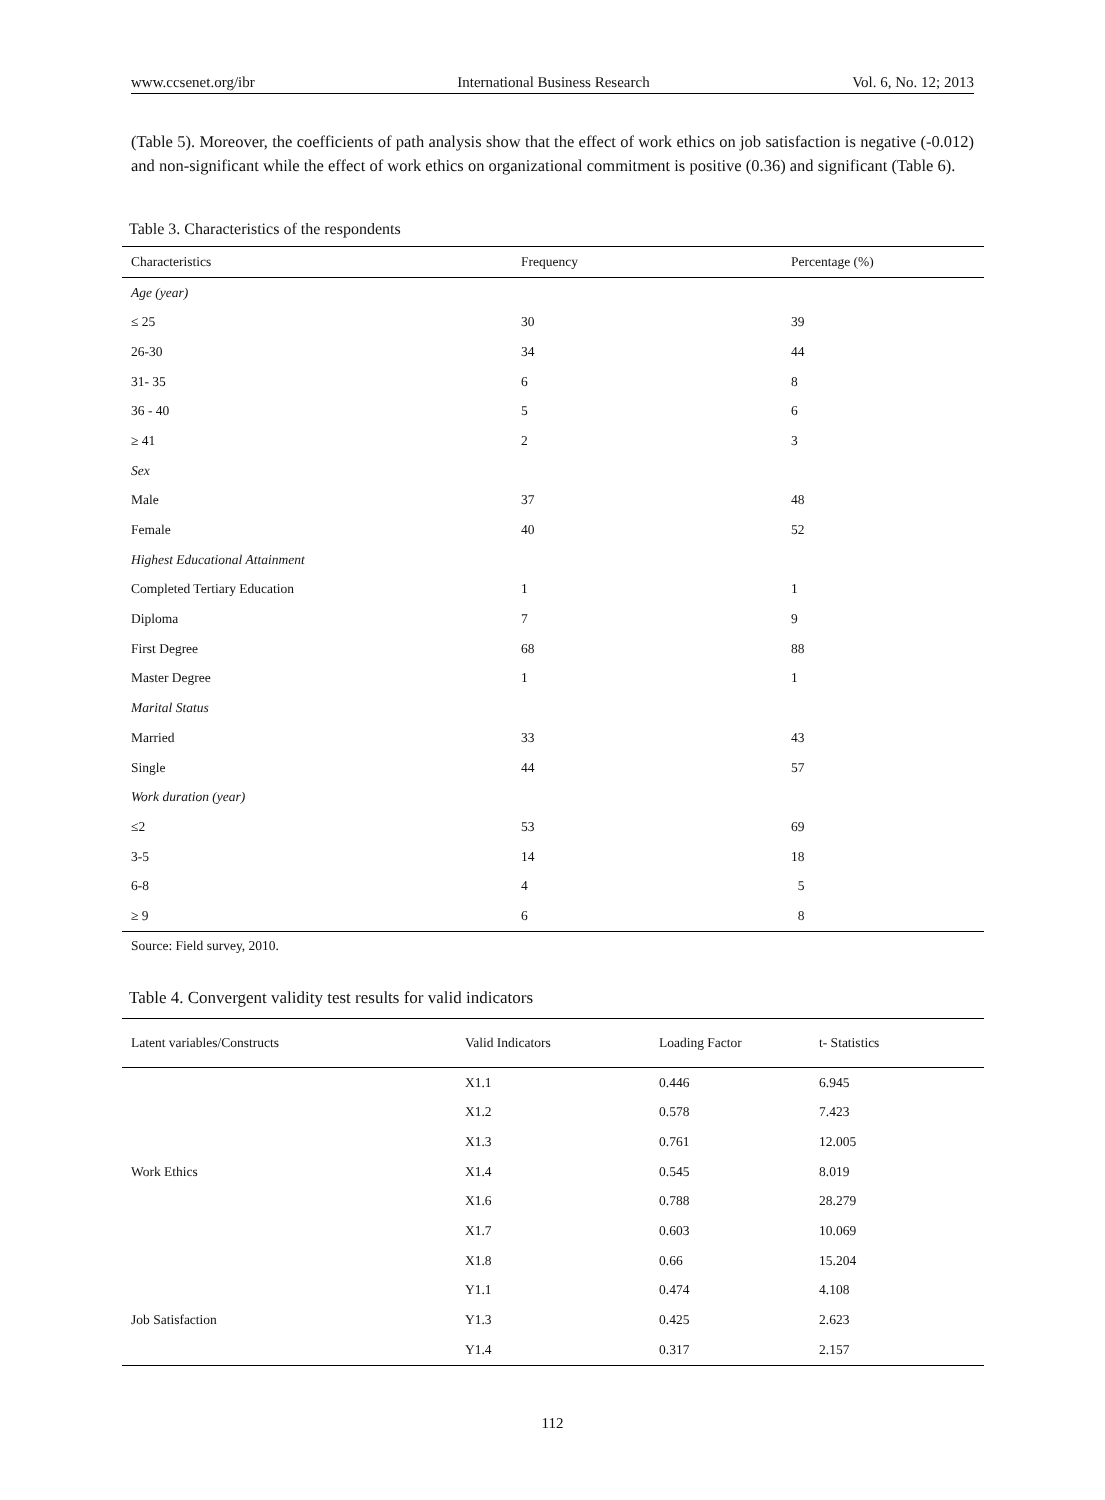www.ccsenet.org/ibr International Business Research Vol. 6, No. 12; 2013
(Table 5). Moreover, the coefficients of path analysis show that the effect of work ethics on job satisfaction is negative (-0.012) and non-significant while the effect of work ethics on organizational commitment is positive (0.36) and significant (Table 6).
Table 3. Characteristics of the respondents
| Characteristics | Frequency | Percentage (%) |
| --- | --- | --- |
| Age (year) | | |
| ≤ 25 | 30 | 39 |
| 26-30 | 34 | 44 |
| 31- 35 | 6 | 8 |
| 36 - 40 | 5 | 6 |
| ≥ 41 | 2 | 3 |
| Sex | | |
| Male | 37 | 48 |
| Female | 40 | 52 |
| Highest Educational Attainment | | |
| Completed Tertiary Education | 1 | 1 |
| Diploma | 7 | 9 |
| First Degree | 68 | 88 |
| Master Degree | 1 | 1 |
| Marital Status | | |
| Married | 33 | 43 |
| Single | 44 | 57 |
| Work duration (year) | | |
| ≤2 | 53 | 69 |
| 3-5 | 14 | 18 |
| 6-8 | 4 | 5 |
| ≥ 9 | 6 | 8 |
Source: Field survey, 2010.
Table 4. Convergent validity test results for valid indicators
| Latent variables/Constructs | Valid Indicators | Loading Factor | t- Statistics |
| --- | --- | --- | --- |
| | X1.1 | 0.446 | 6.945 |
| | X1.2 | 0.578 | 7.423 |
| | X1.3 | 0.761 | 12.005 |
| Work Ethics | X1.4 | 0.545 | 8.019 |
| | X1.6 | 0.788 | 28.279 |
| | X1.7 | 0.603 | 10.069 |
| | X1.8 | 0.66 | 15.204 |
| | Y1.1 | 0.474 | 4.108 |
| Job Satisfaction | Y1.3 | 0.425 | 2.623 |
| | Y1.4 | 0.317 | 2.157 |
112